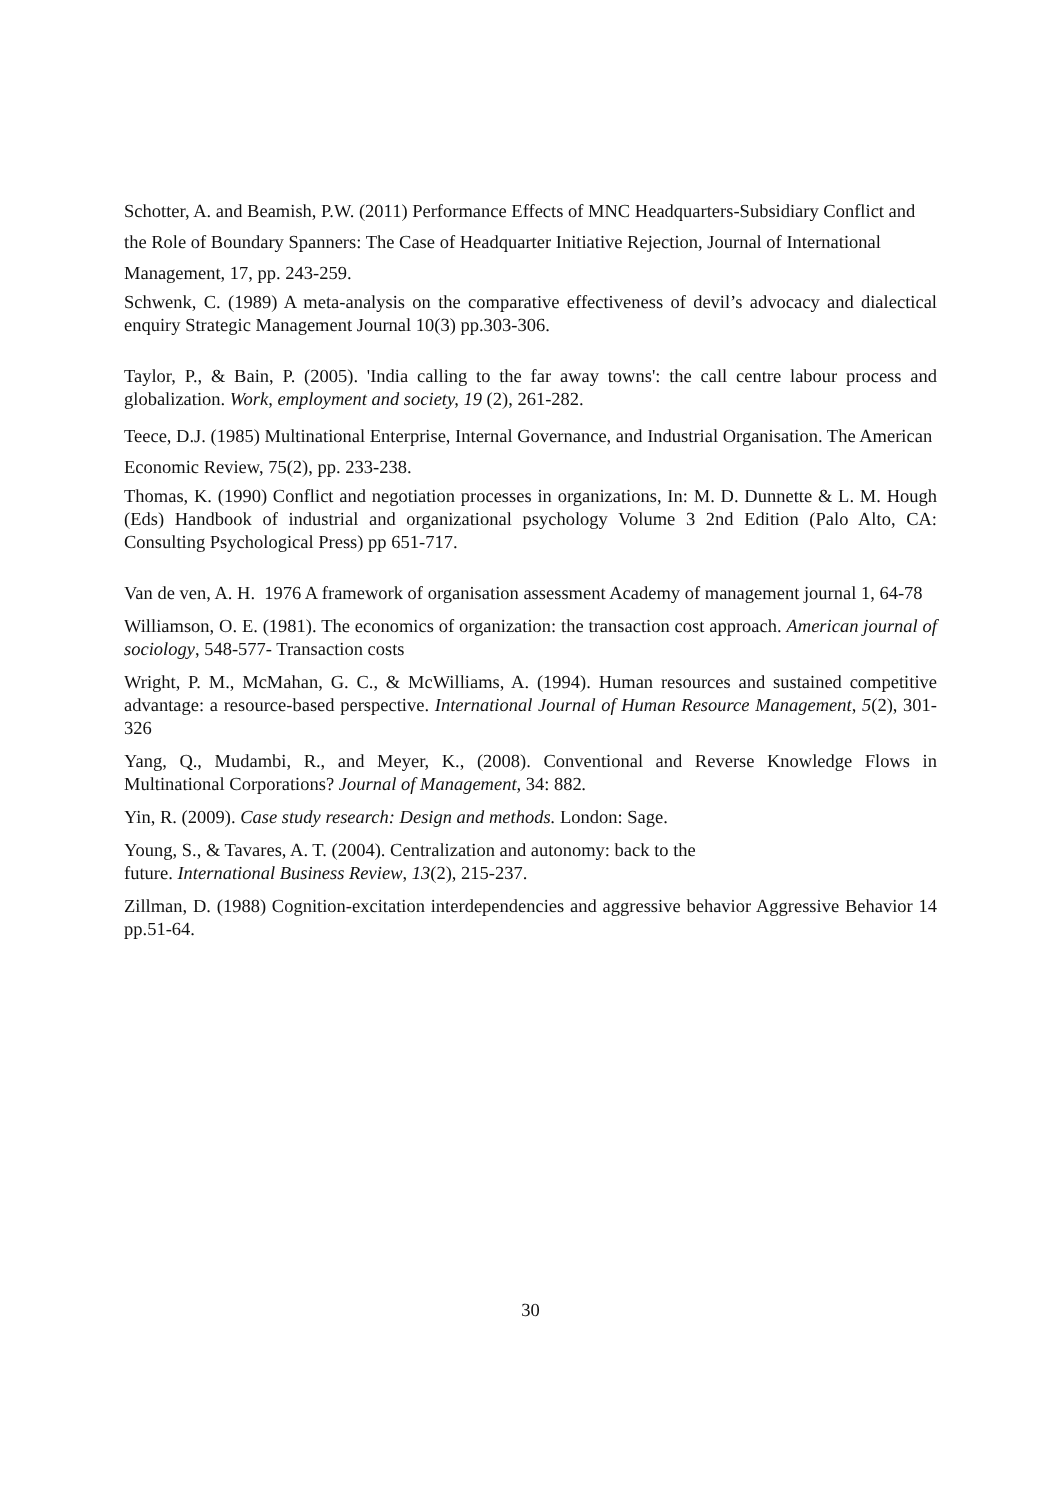Schotter, A. and Beamish, P.W. (2011) Performance Effects of MNC Headquarters-Subsidiary Conflict and the Role of Boundary Spanners: The Case of Headquarter Initiative Rejection, Journal of International Management, 17, pp. 243-259.
Schwenk, C. (1989) A meta-analysis on the comparative effectiveness of devil’s advocacy and dialectical enquiry Strategic Management Journal 10(3) pp.303-306.
Taylor, P., & Bain, P. (2005). 'India calling to the far away towns': the call centre labour process and globalization. Work, employment and society, 19 (2), 261-282.
Teece, D.J. (1985) Multinational Enterprise, Internal Governance, and Industrial Organisation. The American Economic Review, 75(2), pp. 233-238.
Thomas, K. (1990) Conflict and negotiation processes in organizations, In: M. D. Dunnette & L. M. Hough (Eds) Handbook of industrial and organizational psychology Volume 3 2nd Edition (Palo Alto, CA: Consulting Psychological Press) pp 651-717.
Van de ven, A. H. 1976 A framework of organisation assessment Academy of management journal 1, 64-78
Williamson, O. E. (1981). The economics of organization: the transaction cost approach. American journal of sociology, 548-577- Transaction costs
Wright, P. M., McMahan, G. C., & McWilliams, A. (1994). Human resources and sustained competitive advantage: a resource-based perspective. International Journal of Human Resource Management, 5(2), 301-326
Yang, Q., Mudambi, R., and Meyer, K., (2008). Conventional and Reverse Knowledge Flows in Multinational Corporations? Journal of Management, 34: 882.
Yin, R. (2009). Case study research: Design and methods. London: Sage.
Young, S., & Tavares, A. T. (2004). Centralization and autonomy: back to the
future. International Business Review, 13(2), 215-237.
Zillman, D. (1988) Cognition-excitation interdependencies and aggressive behavior Aggressive Behavior 14 pp.51-64.
30